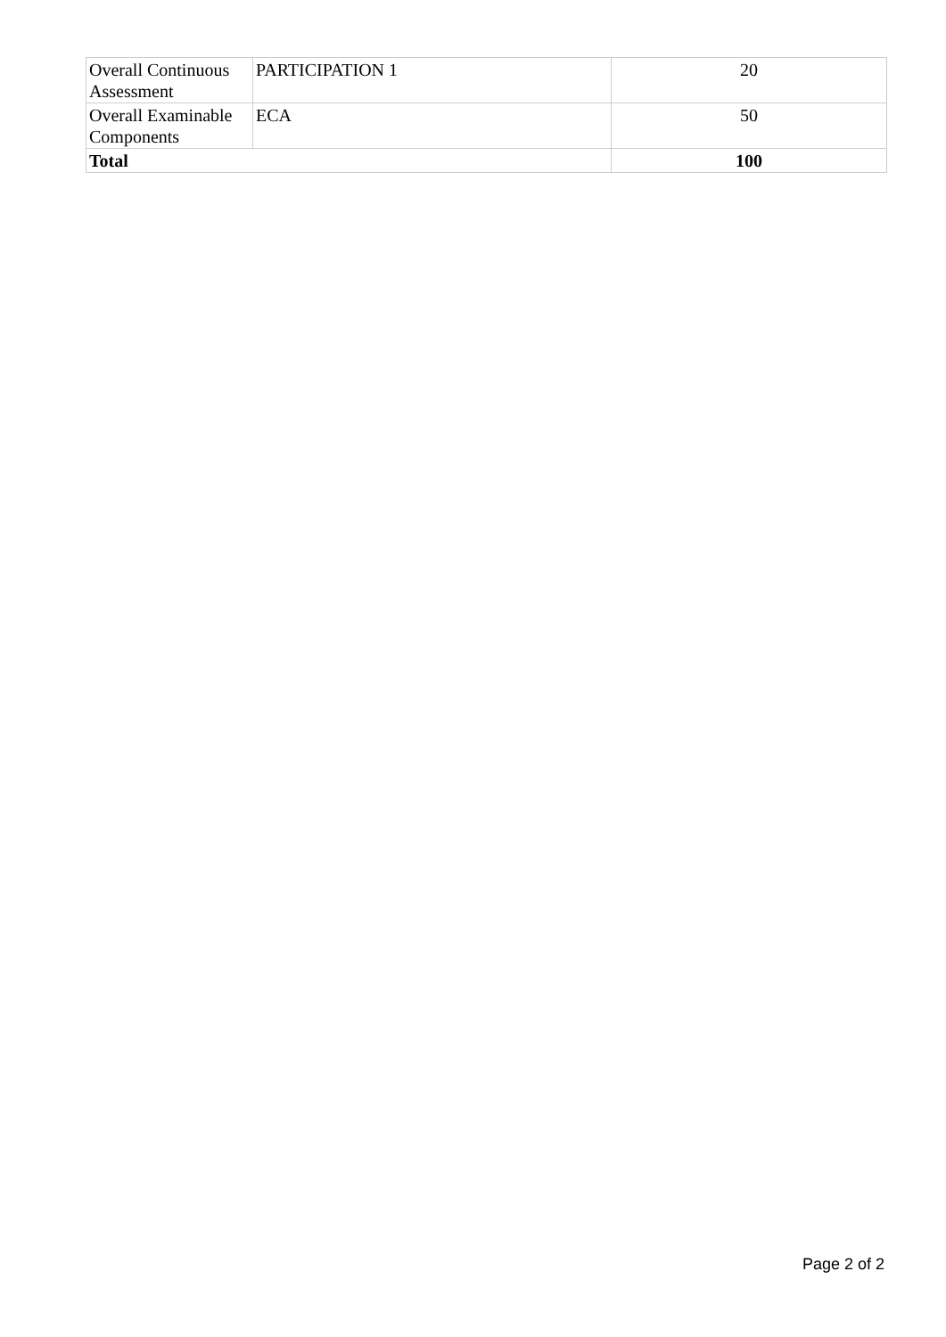| Overall Continuous Assessment | PARTICIPATION 1 | 20 |
| Overall Examinable Components | ECA | 50 |
| Total | | 100 |
Page 2 of 2